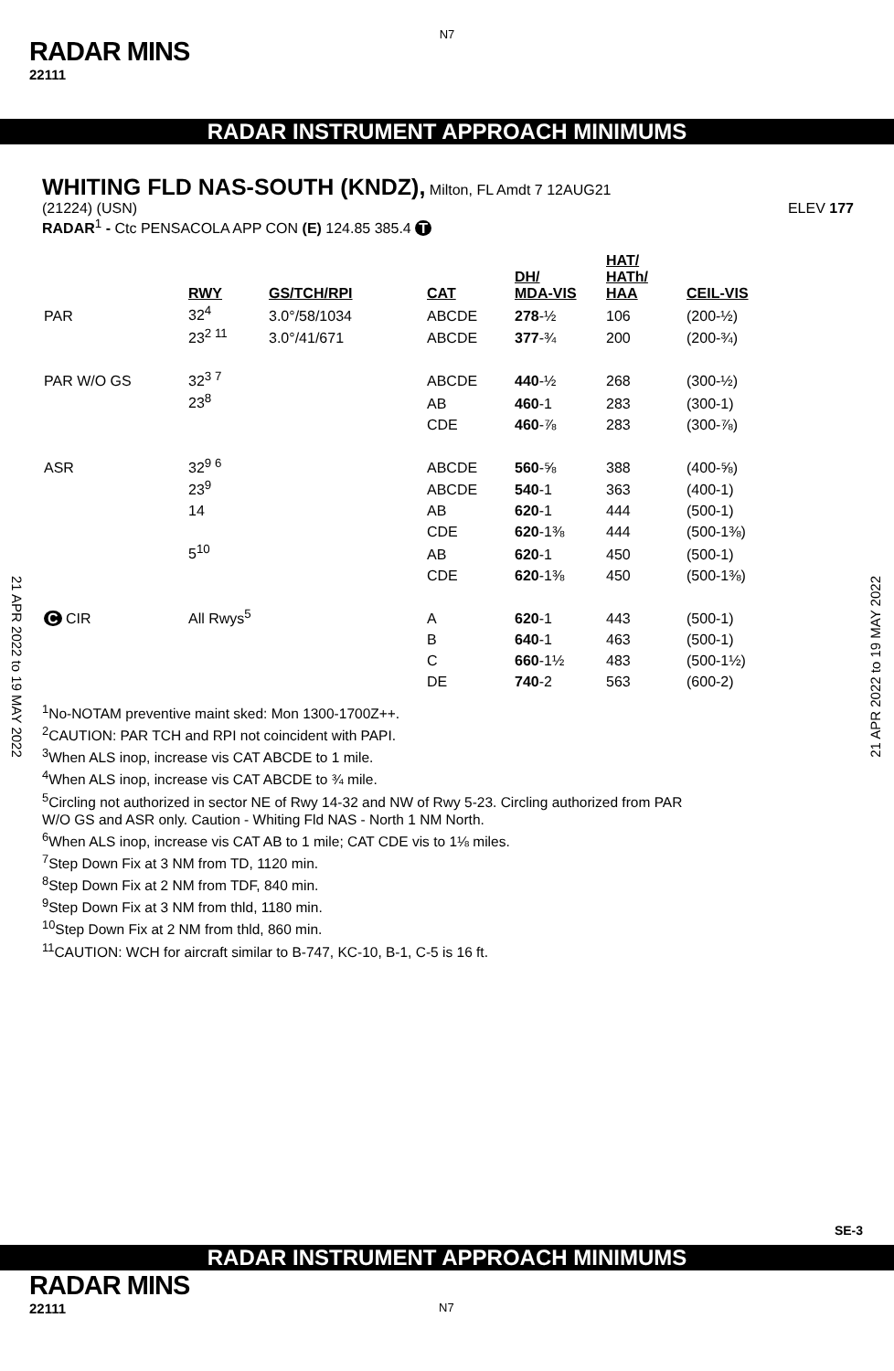N7
RADAR MINS
22111
RADAR INSTRUMENT APPROACH MINIMUMS
WHITING FLD NAS-SOUTH (KNDZ), Milton, FL Amdt 7 12AUG21
(21224) (USN) ELEV 177
RADAR<sup>1</sup> - Ctc PENSACOLA APP CON (E) 124.85 385.4 T
| | RWY | GS/TCH/RPI | CAT | DH/ MDA-VIS | HAT/ HATh/ HAA | CEIL-VIS |
| PAR | 32<sup>4</sup> | 3.0°/58/1034 | ABCDE | 278 -½ | 106 | (200-½) |
| | 23<sup>2 11</sup> | 3.0°/41/671 | ABCDE | 377 -¾ | 200 | (200-¾) |
| PAR W/O GS | 32<sup>3 7</sup> | | ABCDE | 440 -½ | 268 | (300-½) |
| | 23<sup>8</sup> | | AB | 460 -1 | 283 | (300-1) |
| | | | CDE | 460 -⅞ | 283 | (300-⅞) |
| ASR | 32<sup>9 6</sup> | | ABCDE | 560 -⅝ | 388 | (400-⅝) |
| | 23<sup>9</sup> | | ABCDE | 540 -1 | 363 | (400-1) |
| | 14 | | AB | 620 -1 | 444 | (500-1) |
| | | | CDE | 620 -1⅜ | 444 | (500-1⅜) |
| | 5<sup>10</sup> | | AB | 620 -1 | 450 | (500-1) |
| | | | CDE | 620 -1⅜ | 450 | (500-1⅜) |
| C CIR | All Rwys<sup>5</sup> | | A | 620 -1 | 443 | (500-1) |
| | | | B | 640 -1 | 463 | (500-1) |
| | | | C | 660 -1½ | 483 | (500-1½) |
| | | | DE | 740 -2 | 563 | (600-2) |
<sup>1</sup> No-NOTAM preventive maint sked: Mon 1300-1700Z++.
<sup>2</sup> CAUTION: PAR TCH and RPI not coincident with PAPI.
<sup>3</sup> When ALS inop, increase vis CAT ABCDE to 1 mile.
<sup>4</sup> When ALS inop, increase vis CAT ABCDE to ¾ mile.
<sup>5</sup> Circling not authorized in sector NE of Rwy 14-32 and NW of Rwy 5-23. Circling authorized from PAR
W/O GS and ASR only. Caution - Whiting Fld NAS - North 1 NM North.
<sup>6</sup> When ALS inop, increase vis CAT AB to 1 mile; CAT CDE vis to 1⅛ miles.
<sup>7</sup> Step Down Fix at 3 NM from TD, 1120 min.
<sup>8</sup> Step Down Fix at 2 NM from TDF, 840 min.
<sup>9</sup> Step Down Fix at 3 NM from thld, 1180 min.
<sup>10</sup> Step Down Fix at 2 NM from thld, 860 min.
<sup>11</sup>CAUTION: WCH for aircraft similar to B-747, KC-10, B-1, C-5 is 16 ft.
21 APR 2022 to 19 MAY 2022
21 APR 2022 to 19 MAY 2022
SE-3
RADAR INSTRUMENT APPROACH MINIMUMS
RADAR MINS
22111 N7